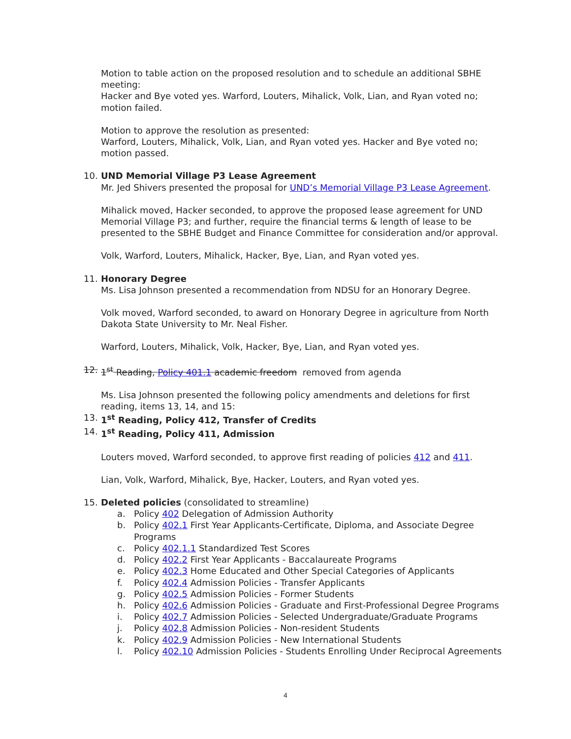Motion to table action on the proposed resolution and to schedule an additional SBHE meeting:
Hacker and Bye voted yes. Warford, Louters, Mihalick, Volk, Lian, and Ryan voted no; motion failed.
Motion to approve the resolution as presented:
Warford, Louters, Mihalick, Volk, Lian, and Ryan voted yes. Hacker and Bye voted no; motion passed.
10. UND Memorial Village P3 Lease Agreement
Mr. Jed Shivers presented the proposal for UND’s Memorial Village P3 Lease Agreement.
Mihalick moved, Hacker seconded, to approve the proposed lease agreement for UND Memorial Village P3; and further, require the financial terms & length of lease to be presented to the SBHE Budget and Finance Committee for consideration and/or approval.
Volk, Warford, Louters, Mihalick, Hacker, Bye, Lian, and Ryan voted yes.
11. Honorary Degree
Ms. Lisa Johnson presented a recommendation from NDSU for an Honorary Degree.
Volk moved, Warford seconded, to award on Honorary Degree in agriculture from North Dakota State University to Mr. Neal Fisher.
Warford, Louters, Mihalick, Volk, Hacker, Bye, Lian, and Ryan voted yes.
12. 1<sup>st</sup> Reading, Policy 401.1 academic freedom removed from agenda
Ms. Lisa Johnson presented the following policy amendments and deletions for first reading, items 13, 14, and 15:
13. 1<sup>st</sup> Reading, Policy 412, Transfer of Credits
14. 1<sup>st</sup> Reading, Policy 411, Admission
Louters moved, Warford seconded, to approve first reading of policies 412 and 411.
Lian, Volk, Warford, Mihalick, Bye, Hacker, Louters, and Ryan voted yes.
15. Deleted policies (consolidated to streamline)
a. Policy 402 Delegation of Admission Authority
b. Policy 402.1 First Year Applicants-Certificate, Diploma, and Associate Degree Programs
c. Policy 402.1.1 Standardized Test Scores
d. Policy 402.2 First Year Applicants - Baccalaureate Programs
e. Policy 402.3 Home Educated and Other Special Categories of Applicants
f. Policy 402.4 Admission Policies - Transfer Applicants
g. Policy 402.5 Admission Policies - Former Students
h. Policy 402.6 Admission Policies - Graduate and First-Professional Degree Programs
i. Policy 402.7 Admission Policies - Selected Undergraduate/Graduate Programs
j. Policy 402.8 Admission Policies - Non-resident Students
k. Policy 402.9 Admission Policies - New International Students
l. Policy 402.10 Admission Policies - Students Enrolling Under Reciprocal Agreements
4